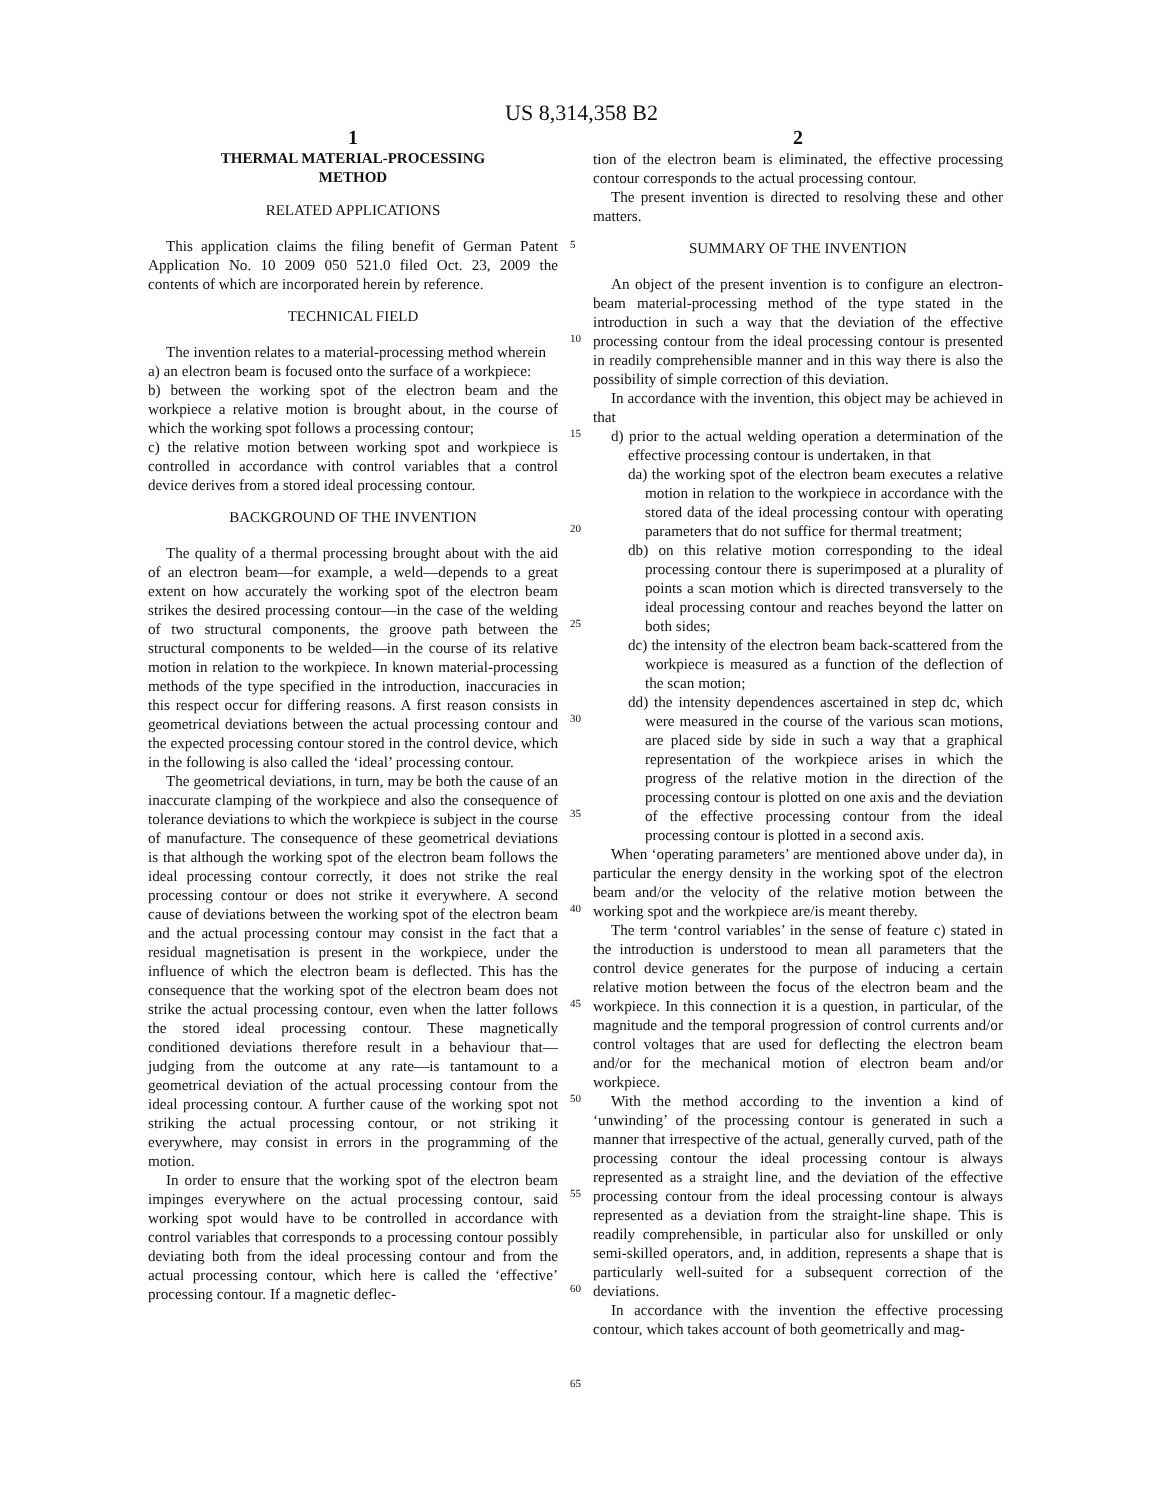US 8,314,358 B2
1
THERMAL MATERIAL-PROCESSING
METHOD
RELATED APPLICATIONS
This application claims the filing benefit of German Patent Application No. 10 2009 050 521.0 filed Oct. 23, 2009 the contents of which are incorporated herein by reference.
TECHNICAL FIELD
The invention relates to a material-processing method wherein
a) an electron beam is focused onto the surface of a workpiece:
b) between the working spot of the electron beam and the workpiece a relative motion is brought about, in the course of which the working spot follows a processing contour;
c) the relative motion between working spot and workpiece is controlled in accordance with control variables that a control device derives from a stored ideal processing contour.
BACKGROUND OF THE INVENTION
The quality of a thermal processing brought about with the aid of an electron beam—for example, a weld—depends to a great extent on how accurately the working spot of the electron beam strikes the desired processing contour—in the case of the welding of two structural components, the groove path between the structural components to be welded—in the course of its relative motion in relation to the workpiece. In known material-processing methods of the type specified in the introduction, inaccuracies in this respect occur for differing reasons. A first reason consists in geometrical deviations between the actual processing contour and the expected processing contour stored in the control device, which in the following is also called the ‘ideal’ processing contour.
The geometrical deviations, in turn, may be both the cause of an inaccurate clamping of the workpiece and also the consequence of tolerance deviations to which the workpiece is subject in the course of manufacture. The consequence of these geometrical deviations is that although the working spot of the electron beam follows the ideal processing contour correctly, it does not strike the real processing contour or does not strike it everywhere. A second cause of deviations between the working spot of the electron beam and the actual processing contour may consist in the fact that a residual magnetisation is present in the workpiece, under the influence of which the electron beam is deflected. This has the consequence that the working spot of the electron beam does not strike the actual processing contour, even when the latter follows the stored ideal processing contour. These magnetically conditioned deviations therefore result in a behaviour that—judging from the outcome at any rate—is tantamount to a geometrical deviation of the actual processing contour from the ideal processing contour. A further cause of the working spot not striking the actual processing contour, or not striking it everywhere, may consist in errors in the programming of the motion.
In order to ensure that the working spot of the electron beam impinges everywhere on the actual processing contour, said working spot would have to be controlled in accordance with control variables that corresponds to a processing contour possibly deviating both from the ideal processing contour and from the actual processing contour, which here is called the ‘effective’ processing contour. If a magnetic deflec-
2
tion of the electron beam is eliminated, the effective processing contour corresponds to the actual processing contour.
The present invention is directed to resolving these and other matters.
SUMMARY OF THE INVENTION
An object of the present invention is to configure an electron-beam material-processing method of the type stated in the introduction in such a way that the deviation of the effective processing contour from the ideal processing contour is presented in readily comprehensible manner and in this way there is also the possibility of simple correction of this deviation.
In accordance with the invention, this object may be achieved in that
d) prior to the actual welding operation a determination of the effective processing contour is undertaken, in that
da) the working spot of the electron beam executes a relative motion in relation to the workpiece in accordance with the stored data of the ideal processing contour with operating parameters that do not suffice for thermal treatment;
db) on this relative motion corresponding to the ideal processing contour there is superimposed at a plurality of points a scan motion which is directed transversely to the ideal processing contour and reaches beyond the latter on both sides;
dc) the intensity of the electron beam back-scattered from the workpiece is measured as a function of the deflection of the scan motion;
dd) the intensity dependences ascertained in step dc, which were measured in the course of the various scan motions, are placed side by side in such a way that a graphical representation of the workpiece arises in which the progress of the relative motion in the direction of the processing contour is plotted on one axis and the deviation of the effective processing contour from the ideal processing contour is plotted in a second axis.
When ‘operating parameters’ are mentioned above under da), in particular the energy density in the working spot of the electron beam and/or the velocity of the relative motion between the working spot and the workpiece are/is meant thereby.
The term ‘control variables’ in the sense of feature c) stated in the introduction is understood to mean all parameters that the control device generates for the purpose of inducing a certain relative motion between the focus of the electron beam and the workpiece. In this connection it is a question, in particular, of the magnitude and the temporal progression of control currents and/or control voltages that are used for deflecting the electron beam and/or for the mechanical motion of electron beam and/or workpiece.
With the method according to the invention a kind of ‘unwinding’ of the processing contour is generated in such a manner that irrespective of the actual, generally curved, path of the processing contour the ideal processing contour is always represented as a straight line, and the deviation of the effective processing contour from the ideal processing contour is always represented as a deviation from the straight-line shape. This is readily comprehensible, in particular also for unskilled or only semi-skilled operators, and, in addition, represents a shape that is particularly well-suited for a subsequent correction of the deviations.
In accordance with the invention the effective processing contour, which takes account of both geometrically and mag-
5
10
15
20
25
30
35
40
45
50
55
60
65